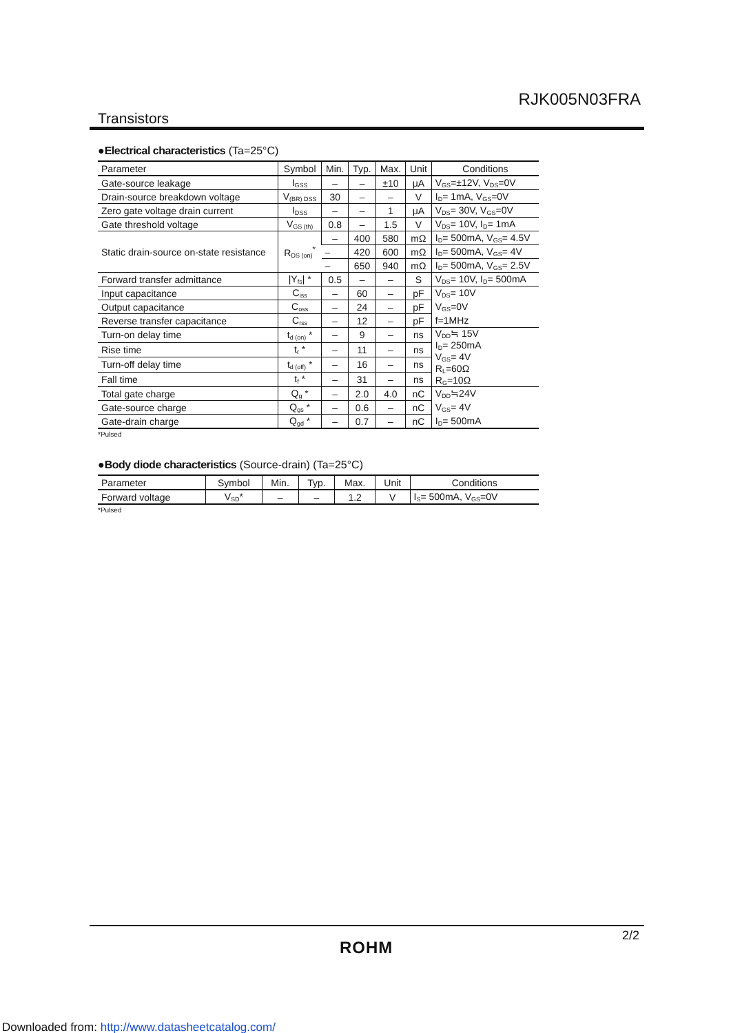RJK005N03FRA
Transistors
●Electrical characteristics (Ta=25°C)
| Parameter | Symbol | Min. | Typ. | Max. | Unit | Conditions |
| --- | --- | --- | --- | --- | --- | --- |
| Gate-source leakage | I<sub>GSS</sub> | – | – | ±10 | μA | V<sub>GS</sub>=±12V, V<sub>DS</sub>=0V |
| Drain-source breakdown voltage | V<sub>(BR) DSS</sub> | 30 | – | – | V | I<sub>D</sub>= 1mA, V<sub>GS</sub>=0V |
| Zero gate voltage drain current | I<sub>DSS</sub> | – | – | 1 | μA | V<sub>DS</sub>= 30V, V<sub>GS</sub>=0V |
| Gate threshold voltage | V<sub>GS (th)</sub> | 0.8 | – | 1.5 | V | V<sub>DS</sub>= 10V, I<sub>D</sub>= 1mA |
| Static drain-source on-state resistance | R<sub>DS (on)</sub><sup>*</sup> | – | 400 | 580 | mΩ | I<sub>D</sub>= 500mA, V<sub>GS</sub>= 4.5V |
| | | – | 420 | 600 | mΩ | I<sub>D</sub>= 500mA, V<sub>GS</sub>= 4V |
| | | – | 650 | 940 | mΩ | I<sub>D</sub>= 500mA, V<sub>GS</sub>= 2.5V |
| Forward transfer admittance | /Y<sub>fs</sub>/ * | 0.5 | – | – | S | V<sub>DS</sub>= 10V, I<sub>D</sub>= 500mA |
| Input capacitance | C<sub>iss</sub> | – | 60 | – | pF | V<sub>DS</sub>= 10V |
| Output capacitance | C<sub>oss</sub> | – | 24 | – | pF | V<sub>GS</sub>=0V |
| Reverse transfer capacitance | C<sub>rss</sub> | – | 12 | – | pF | f=1MHz |
| Turn-on delay time | t<sub>d (on)</sub> * | – | 9 | – | ns | V<sub>DD</sub>≒ 15V I<sub>D</sub>= 250mA V<sub>GS</sub>= 4V R<sub>L</sub>=60Ω R<sub>G</sub>=10Ω |
| Rise time | t<sub>r</sub> * | – | 11 | – | ns | |
| Turn-off delay time | t<sub>d (off)</sub> * | – | 16 | – | ns | |
| Fall time | t<sub>f</sub> * | – | 31 | – | ns | |
| Total gate charge | Q<sub>g</sub> * | – | 2.0 | 4.0 | nC | V<sub>DD</sub>≒24V |
| Gate-source charge | Q<sub>gs</sub> * | – | 0.6 | – | nC | V<sub>GS</sub>= 4V |
| Gate-drain charge | Q<sub>gd</sub> * | – | 0.7 | – | nC | I<sub>D</sub>= 500mA |
*Pulsed
●Body diode characteristics (Source-drain) (Ta=25°C)
| Parameter | Symbol | Min. | Typ. | Max. | Unit | Conditions |
| --- | --- | --- | --- | --- | --- | --- |
| Forward voltage | V<sub>SD</sub>* | – | – | 1.2 | V | I<sub>S</sub>= 500mA, V<sub>GS</sub>=0V |
*Pulsed
2/2
ROHM
Downloaded from: http://www.datasheetcatalog.com/